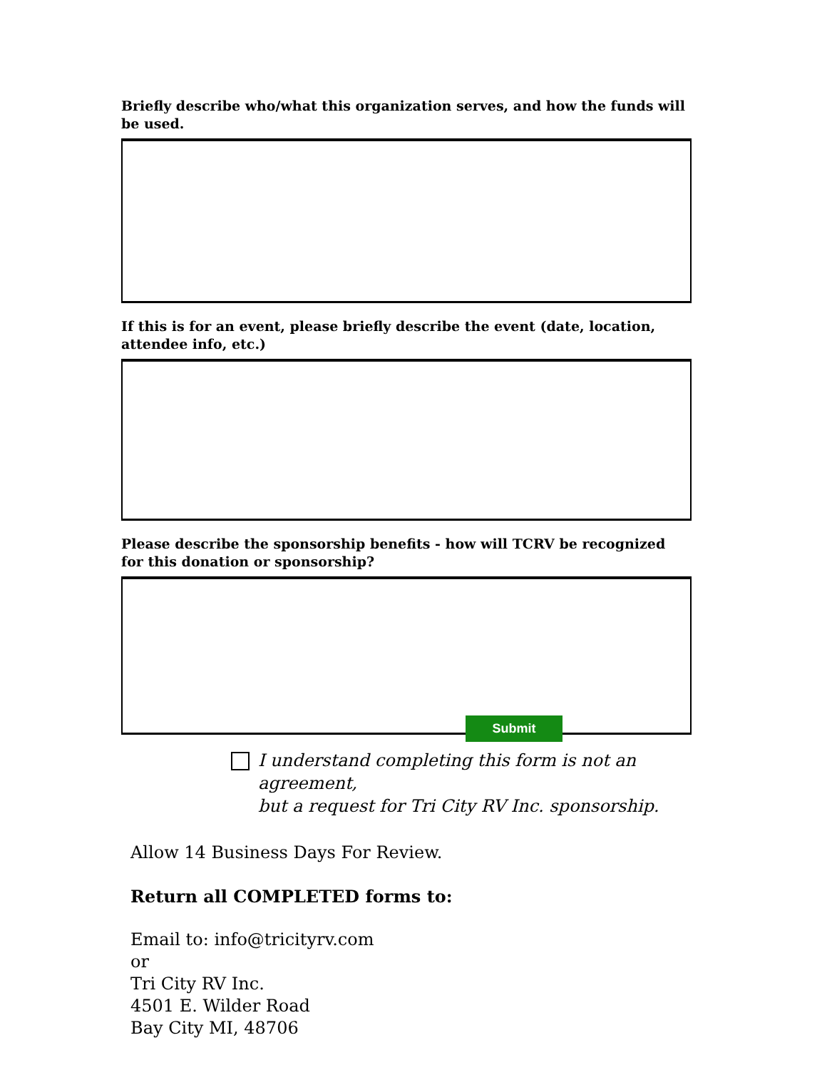Briefly describe who/what this organization serves, and how the funds will be used.
If this is for an event, please briefly describe the event (date, location, attendee info, etc.)
Please describe the sponsorship benefits - how will TCRV be recognized for this donation or sponsorship?
I understand completing this form is not an agreement,
but a request for Tri City RV Inc. sponsorship.
Allow 14 Business Days For Review.
Submit
Return all COMPLETED forms to:
Email to: info@tricityrv.com
or
Tri City RV Inc.
4501 E. Wilder Road
Bay City MI, 48706